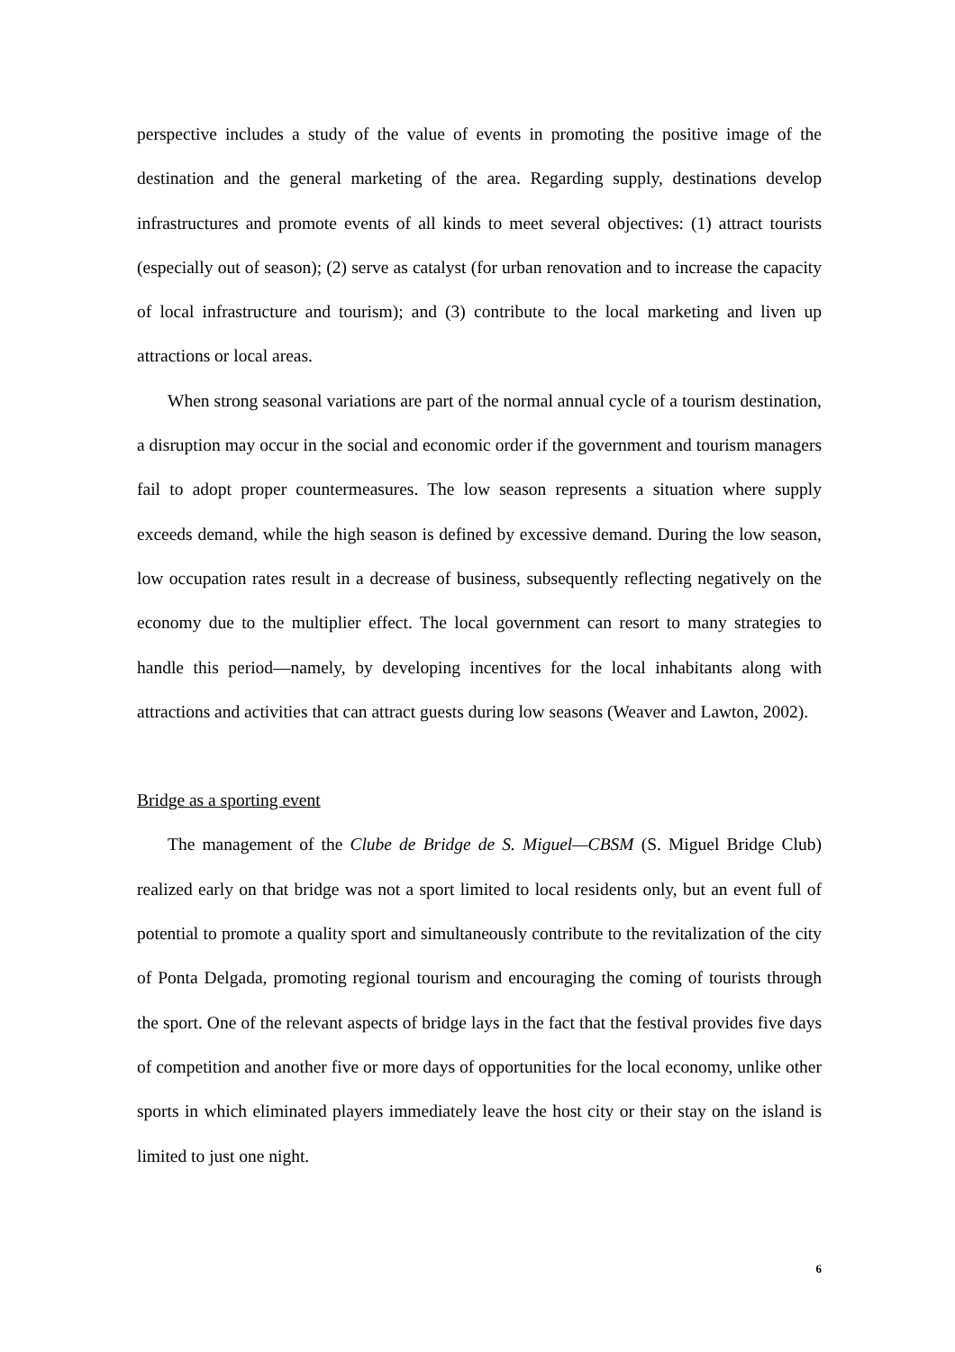perspective includes a study of the value of events in promoting the positive image of the destination and the general marketing of the area. Regarding supply, destinations develop infrastructures and promote events of all kinds to meet several objectives: (1) attract tourists (especially out of season); (2) serve as catalyst (for urban renovation and to increase the capacity of local infrastructure and tourism); and (3) contribute to the local marketing and liven up attractions or local areas.
When strong seasonal variations are part of the normal annual cycle of a tourism destination, a disruption may occur in the social and economic order if the government and tourism managers fail to adopt proper countermeasures. The low season represents a situation where supply exceeds demand, while the high season is defined by excessive demand. During the low season, low occupation rates result in a decrease of business, subsequently reflecting negatively on the economy due to the multiplier effect. The local government can resort to many strategies to handle this period—namely, by developing incentives for the local inhabitants along with attractions and activities that can attract guests during low seasons (Weaver and Lawton, 2002).
Bridge as a sporting event
The management of the Clube de Bridge de S. Miguel—CBSM (S. Miguel Bridge Club) realized early on that bridge was not a sport limited to local residents only, but an event full of potential to promote a quality sport and simultaneously contribute to the revitalization of the city of Ponta Delgada, promoting regional tourism and encouraging the coming of tourists through the sport. One of the relevant aspects of bridge lays in the fact that the festival provides five days of competition and another five or more days of opportunities for the local economy, unlike other sports in which eliminated players immediately leave the host city or their stay on the island is limited to just one night.
6